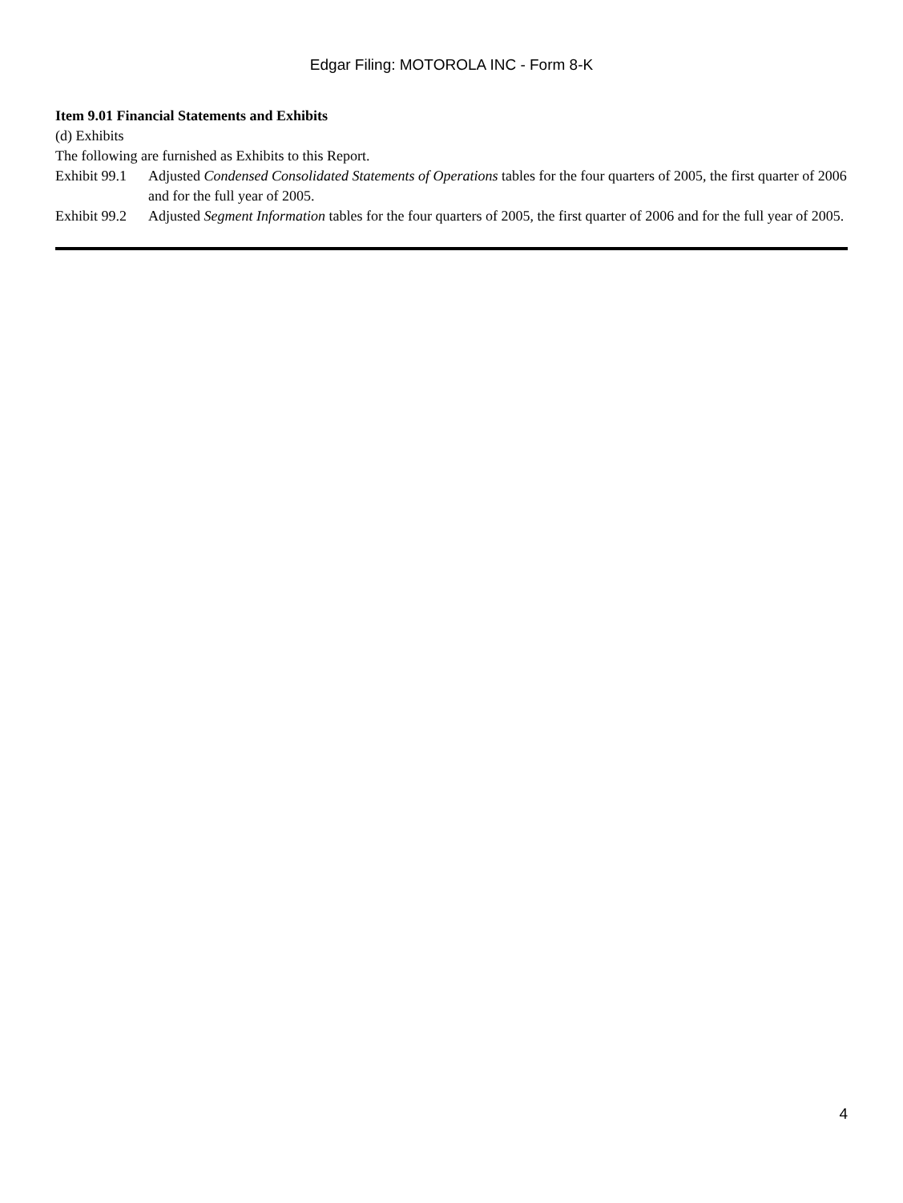Edgar Filing: MOTOROLA INC - Form 8-K
Item 9.01 Financial Statements and Exhibits
(d) Exhibits
The following are furnished as Exhibits to this Report.
Exhibit 99.1
Adjusted Condensed Consolidated Statements of Operations tables for the four quarters of 2005, the first quarter of 2006 and for the full year of 2005.
Exhibit 99.2
Adjusted Segment Information tables for the four quarters of 2005, the first quarter of 2006 and for the full year of 2005.
4